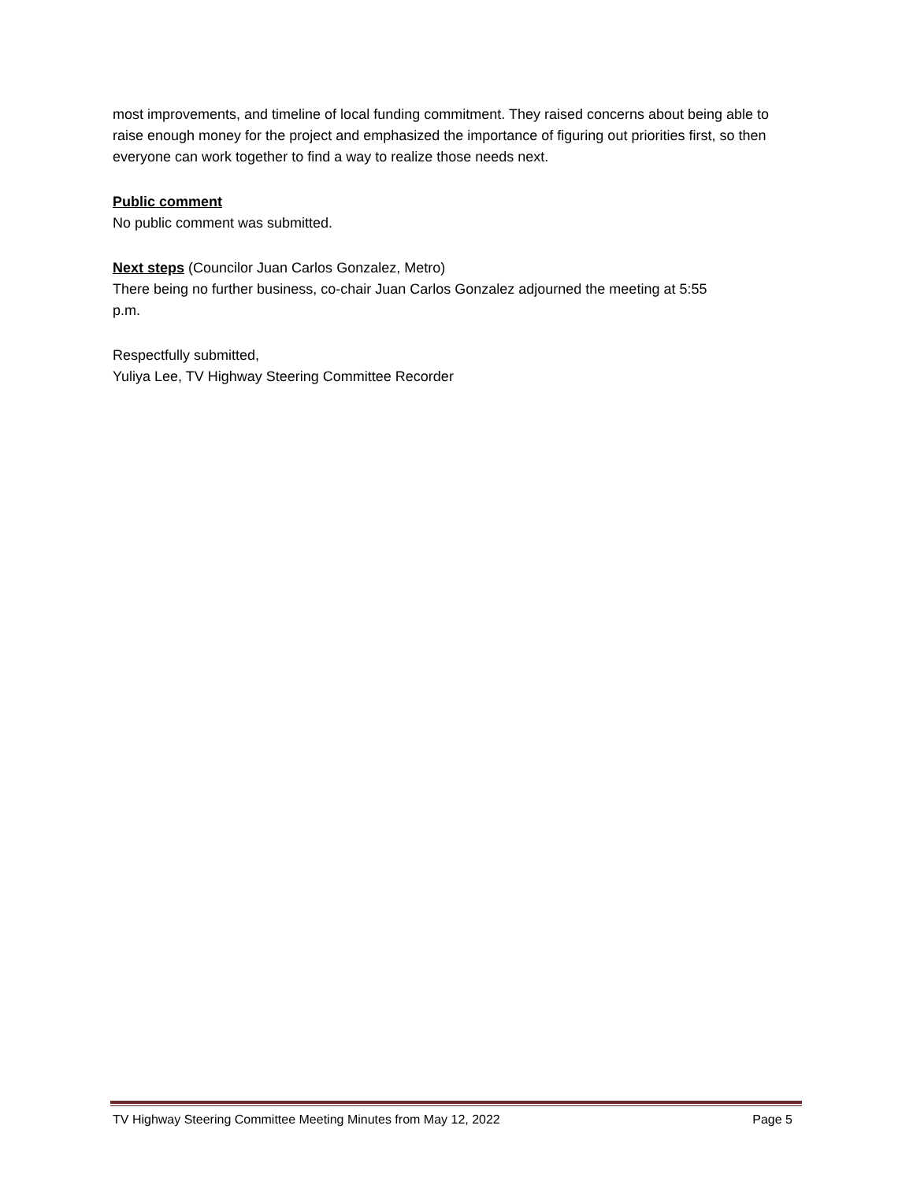most improvements, and timeline of local funding commitment. They raised concerns about being able to raise enough money for the project and emphasized the importance of figuring out priorities first, so then everyone can work together to find a way to realize those needs next.
Public comment
No public comment was submitted.
Next steps (Councilor Juan Carlos Gonzalez, Metro)
There being no further business, co-chair Juan Carlos Gonzalez adjourned the meeting at 5:55
p.m.
Respectfully submitted,
Yuliya Lee, TV Highway Steering Committee Recorder
TV Highway Steering Committee Meeting Minutes from May 12, 2022 Page 5